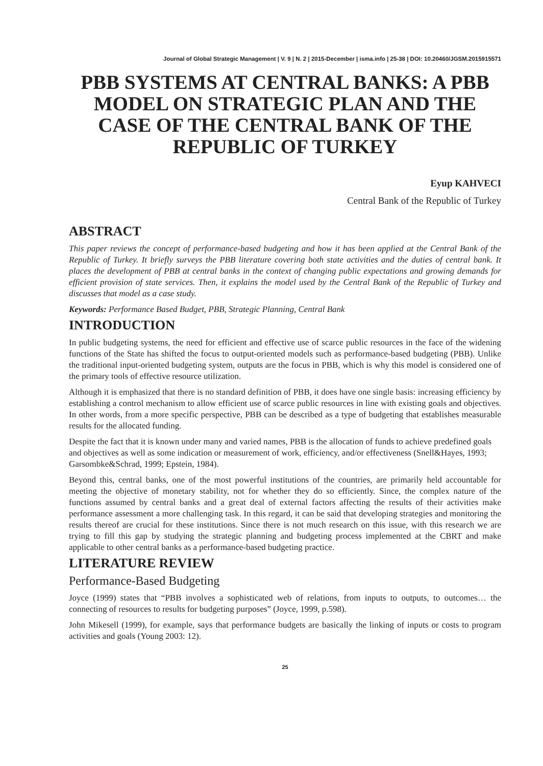Journal of Global Strategic Management | V. 9 | N. 2 | 2015-December | isma.info | 25-38 | DOI: 10.20460/JGSM.2015915571
PBB SYSTEMS AT CENTRAL BANKS: A PBB MODEL ON STRATEGIC PLAN AND THE CASE OF THE CENTRAL BANK OF THE REPUBLIC OF TURKEY
Eyup KAHVECI
Central Bank of the Republic of Turkey
ABSTRACT
This paper reviews the concept of performance-based budgeting and how it has been applied at the Central Bank of the Republic of Turkey. It briefly surveys the PBB literature covering both state activities and the duties of central bank. It places the development of PBB at central banks in the context of changing public expectations and growing demands for efficient provision of state services. Then, it explains the model used by the Central Bank of the Republic of Turkey and discusses that model as a case study.
Keywords: Performance Based Budget, PBB, Strategic Planning, Central Bank
INTRODUCTION
In public budgeting systems, the need for efficient and effective use of scarce public resources in the face of the widening functions of the State has shifted the focus to output-oriented models such as performance-based budgeting (PBB). Unlike the traditional input-oriented budgeting system, outputs are the focus in PBB, which is why this model is considered one of the primary tools of effective resource utilization.
Although it is emphasized that there is no standard definition of PBB, it does have one single basis: increasing efficiency by establishing a control mechanism to allow efficient use of scarce public resources in line with existing goals and objectives. In other words, from a more specific perspective, PBB can be described as a type of budgeting that establishes measurable results for the allocated funding.
Despite the fact that it is known under many and varied names, PBB is the allocation of funds to achieve predefined goals and objectives as well as some indication or measurement of work, efficiency, and/or effectiveness (Snell&Hayes, 1993; Garsombke&Schrad, 1999; Epstein, 1984).
Beyond this, central banks, one of the most powerful institutions of the countries, are primarily held accountable for meeting the objective of monetary stability, not for whether they do so efficiently. Since, the complex nature of the functions assumed by central banks and a great deal of external factors affecting the results of their activities make performance assessment a more challenging task. In this regard, it can be said that developing strategies and monitoring the results thereof are crucial for these institutions. Since there is not much research on this issue, with this research we are trying to fill this gap by studying the strategic planning and budgeting process implemented at the CBRT and make applicable to other central banks as a performance-based budgeting practice.
LITERATURE REVIEW
Performance-Based Budgeting
Joyce (1999) states that “PBB involves a sophisticated web of relations, from inputs to outputs, to outcomes… the connecting of resources to results for budgeting purposes” (Joyce, 1999, p.598).
John Mikesell (1999), for example, says that performance budgets are basically the linking of inputs or costs to program activities and goals (Young 2003: 12).
25